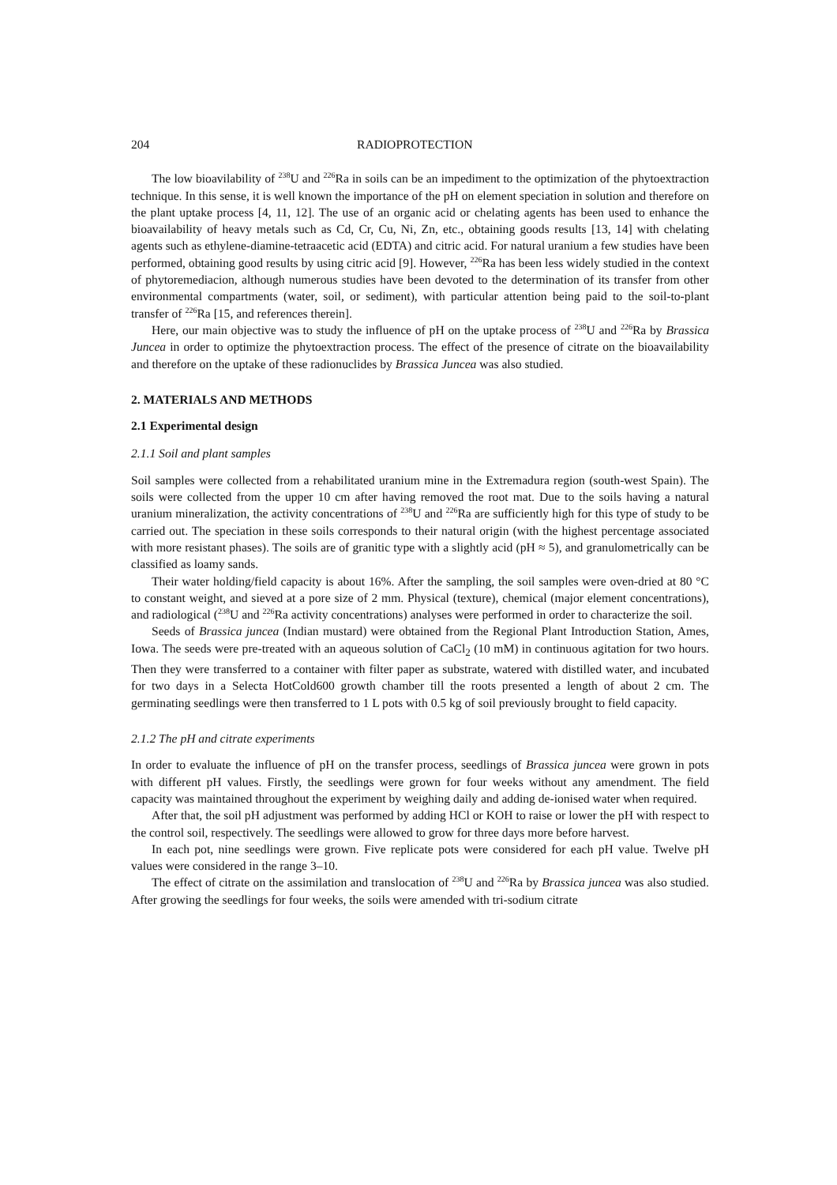204 RADIOPROTECTION
The low bioavilability of <sup>238</sup>U and <sup>226</sup>Ra in soils can be an impediment to the optimization of the phytoextraction technique. In this sense, it is well known the importance of the pH on element speciation in solution and therefore on the plant uptake process [4, 11, 12]. The use of an organic acid or chelating agents has been used to enhance the bioavailability of heavy metals such as Cd, Cr, Cu, Ni, Zn, etc., obtaining goods results [13, 14] with chelating agents such as ethylene-diamine-tetraacetic acid (EDTA) and citric acid. For natural uranium a few studies have been performed, obtaining good results by using citric acid [9]. However, <sup>226</sup>Ra has been less widely studied in the context of phytoremediacion, although numerous studies have been devoted to the determination of its transfer from other environmental compartments (water, soil, or sediment), with particular attention being paid to the soil-to-plant transfer of <sup>226</sup>Ra [15, and references therein].
Here, our main objective was to study the influence of pH on the uptake process of <sup>238</sup>U and <sup>226</sup>Ra by Brassica Juncea in order to optimize the phytoextraction process. The effect of the presence of citrate on the bioavailability and therefore on the uptake of these radionuclides by Brassica Juncea was also studied.
2. MATERIALS AND METHODS
2.1 Experimental design
2.1.1 Soil and plant samples
Soil samples were collected from a rehabilitated uranium mine in the Extremadura region (south-west Spain). The soils were collected from the upper 10 cm after having removed the root mat. Due to the soils having a natural uranium mineralization, the activity concentrations of <sup>238</sup>U and <sup>226</sup>Ra are sufficiently high for this type of study to be carried out. The speciation in these soils corresponds to their natural origin (with the highest percentage associated with more resistant phases). The soils are of granitic type with a slightly acid (pH ≈ 5), and granulometrically can be classified as loamy sands.
Their water holding/field capacity is about 16%. After the sampling, the soil samples were oven-dried at 80 °C to constant weight, and sieved at a pore size of 2 mm. Physical (texture), chemical (major element concentrations), and radiological (<sup>238</sup>U and <sup>226</sup>Ra activity concentrations) analyses were performed in order to characterize the soil.
Seeds of Brassica juncea (Indian mustard) were obtained from the Regional Plant Introduction Station, Ames, Iowa. The seeds were pre-treated with an aqueous solution of CaCl<sub>2</sub> (10 mM) in continuous agitation for two hours. Then they were transferred to a container with filter paper as substrate, watered with distilled water, and incubated for two days in a Selecta HotCold600 growth chamber till the roots presented a length of about 2 cm. The germinating seedlings were then transferred to 1 L pots with 0.5 kg of soil previously brought to field capacity.
2.1.2 The pH and citrate experiments
In order to evaluate the influence of pH on the transfer process, seedlings of Brassica juncea were grown in pots with different pH values. Firstly, the seedlings were grown for four weeks without any amendment. The field capacity was maintained throughout the experiment by weighing daily and adding de-ionised water when required.
After that, the soil pH adjustment was performed by adding HCl or KOH to raise or lower the pH with respect to the control soil, respectively. The seedlings were allowed to grow for three days more before harvest.
In each pot, nine seedlings were grown. Five replicate pots were considered for each pH value. Twelve pH values were considered in the range 3–10.
The effect of citrate on the assimilation and translocation of <sup>238</sup>U and <sup>226</sup>Ra by Brassica juncea was also studied. After growing the seedlings for four weeks, the soils were amended with tri-sodium citrate